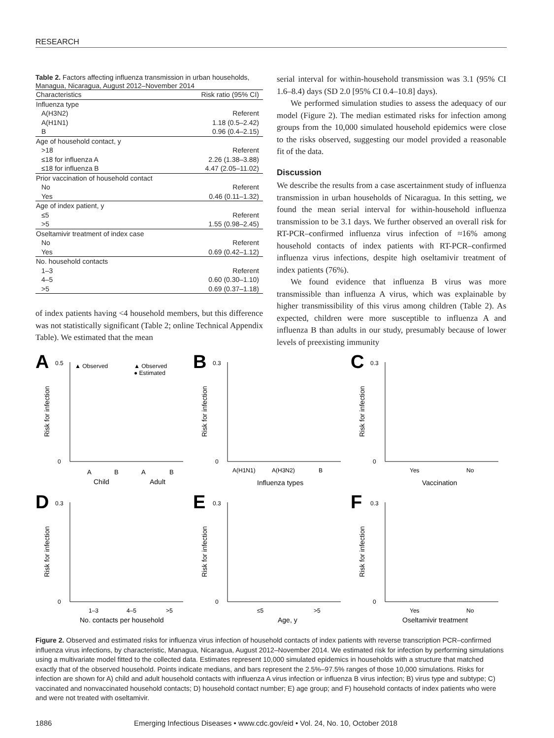RESEARCH
Table 2. Factors affecting influenza transmission in urban households, Managua, Nicaragua, August 2012–November 2014
| Characteristics | Risk ratio (95% CI) |
| --- | --- |
| Influenza type | |
| A(H3N2) | Referent |
| A(H1N1) | 1.18 (0.5–2.42) |
| B | 0.96 (0.4–2.15) |
| Age of household contact, y | |
| >18 | Referent |
| ≤18 for influenza A | 2.26 (1.38–3.88) |
| ≤18 for influenza B | 4.47 (2.05–11.02) |
| Prior vaccination of household contact | |
| No | Referent |
| Yes | 0.46 (0.11–1.32) |
| Age of index patient, y | |
| ≤5 | Referent |
| >5 | 1.55 (0.98–2.45) |
| Oseltamivir treatment of index case | |
| No | Referent |
| Yes | 0.69 (0.42–1.12) |
| No. household contacts | |
| 1–3 | Referent |
| 4–5 | 0.60 (0.30–1.10) |
| >5 | 0.69 (0.37–1.18) |
of index patients having <4 household members, but this difference was not statistically significant (Table 2; online Technical Appendix Table). We estimated that the mean
serial interval for within-household transmission was 3.1 (95% CI 1.6–8.4) days (SD 2.0 [95% CI 0.4–10.8] days).
We performed simulation studies to assess the adequacy of our model (Figure 2). The median estimated risks for infection among groups from the 10,000 simulated household epidemics were close to the risks observed, suggesting our model provided a reasonable fit of the data.
Discussion
We describe the results from a case ascertainment study of influenza transmission in urban households of Nicaragua. In this setting, we found the mean serial interval for within-household influenza transmission to be 3.1 days. We further observed an overall risk for RT-PCR–confirmed influenza virus infection of ≈16% among household contacts of index patients with RT-PCR–confirmed influenza virus infections, despite high oseltamivir treatment of index patients (76%).
We found evidence that influenza B virus was more transmissible than influenza A virus, which was explainable by higher transmissibility of this virus among children (Table 2). As expected, children were more susceptible to influenza A and influenza B than adults in our study, presumably because of lower levels of preexisting immunity
A
▲ Observed
▲ Observed
● Estimated
Risk for infection
0
0.5
A
B
A
B
Child
Adult
B
Risk for infection
0
0.3
A(H1N1)
A(H3N2)
B
Influenza types
C
Risk for infection
0
0.3
Yes
No
Vaccination
D
Risk for infection
0
0.3
1–3
4–5
>5
No. contacts per household
E
Risk for infection
0
0.3
≤5
>5
Age, y
F
Risk for infection
0
0.3
Yes
No
Oseltamivir treatment
Figure 2. Observed and estimated risks for influenza virus infection of household contacts of index patients with reverse transcription PCR–confirmed influenza virus infections, by characteristic, Managua, Nicaragua, August 2012–November 2014. We estimated risk for infection by performing simulations using a multivariate model fitted to the collected data. Estimates represent 10,000 simulated epidemics in households with a structure that matched exactly that of the observed household. Points indicate medians, and bars represent the 2.5%–97.5% ranges of those 10,000 simulations. Risks for infection are shown for A) child and adult household contacts with influenza A virus infection or influenza B virus infection; B) virus type and subtype; C) vaccinated and nonvaccinated household contacts; D) household contact number; E) age group; and F) household contacts of index patients who were and were not treated with oseltamivir.
1886 Emerging Infectious Diseases • www.cdc.gov/eid • Vol. 24, No. 10, October 2018